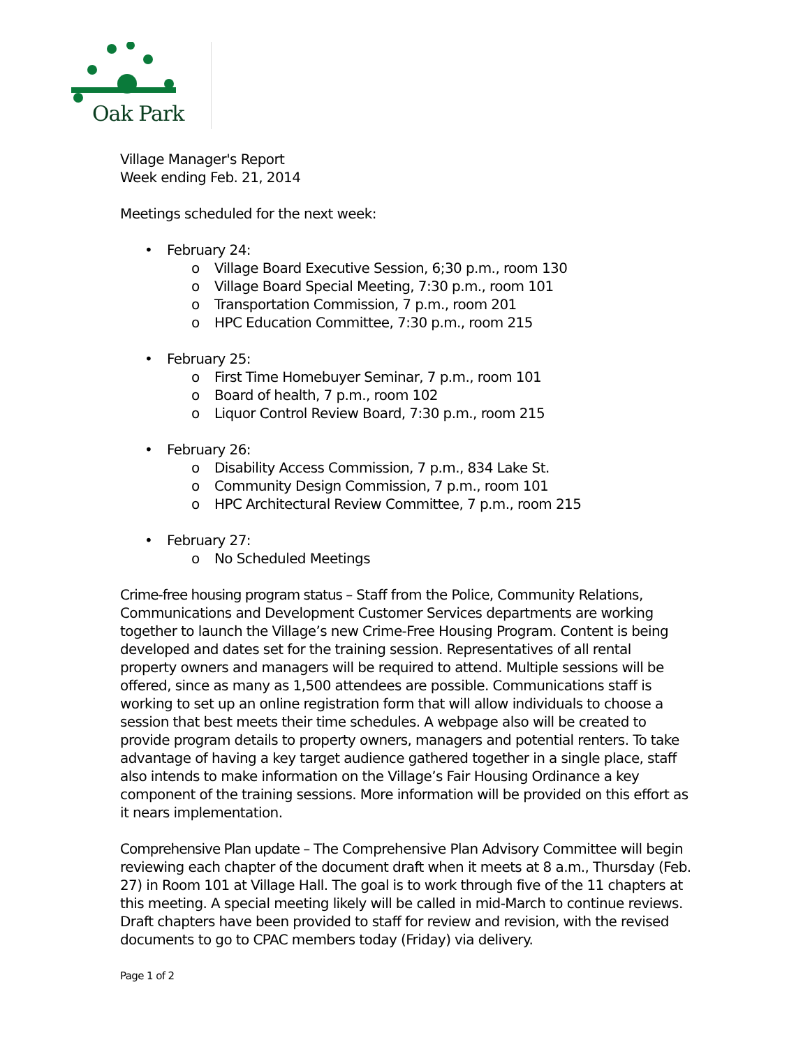Oak Park
Village Manager's Report
Week ending Feb. 21, 2014
Meetings scheduled for the next week:
• February 24:
o Village Board Executive Session, 6;30 p.m., room 130
o Village Board Special Meeting, 7:30 p.m., room 101
o Transportation Commission, 7 p.m., room 201
o HPC Education Committee, 7:30 p.m., room 215
• February 25:
o First Time Homebuyer Seminar, 7 p.m., room 101
o Board of health, 7 p.m., room 102
o Liquor Control Review Board, 7:30 p.m., room 215
• February 26:
o Disability Access Commission, 7 p.m., 834 Lake St.
o Community Design Commission, 7 p.m., room 101
o HPC Architectural Review Committee, 7 p.m., room 215
• February 27:
o No Scheduled Meetings
Crime-free housing program status – Staff from the Police, Community Relations, Communications and Development Customer Services departments are working together to launch the Village’s new Crime-Free Housing Program. Content is being developed and dates set for the training session. Representatives of all rental property owners and managers will be required to attend. Multiple sessions will be offered, since as many as 1,500 attendees are possible. Communications staff is working to set up an online registration form that will allow individuals to choose a session that best meets their time schedules. A webpage also will be created to provide program details to property owners, managers and potential renters. To take advantage of having a key target audience gathered together in a single place, staff also intends to make information on the Village’s Fair Housing Ordinance a key component of the training sessions. More information will be provided on this effort as it nears implementation.
Comprehensive Plan update – The Comprehensive Plan Advisory Committee will begin reviewing each chapter of the document draft when it meets at 8 a.m., Thursday (Feb. 27) in Room 101 at Village Hall. The goal is to work through five of the 11 chapters at this meeting. A special meeting likely will be called in mid-March to continue reviews. Draft chapters have been provided to staff for review and revision, with the revised documents to go to CPAC members today (Friday) via delivery.
Page 1 of 2